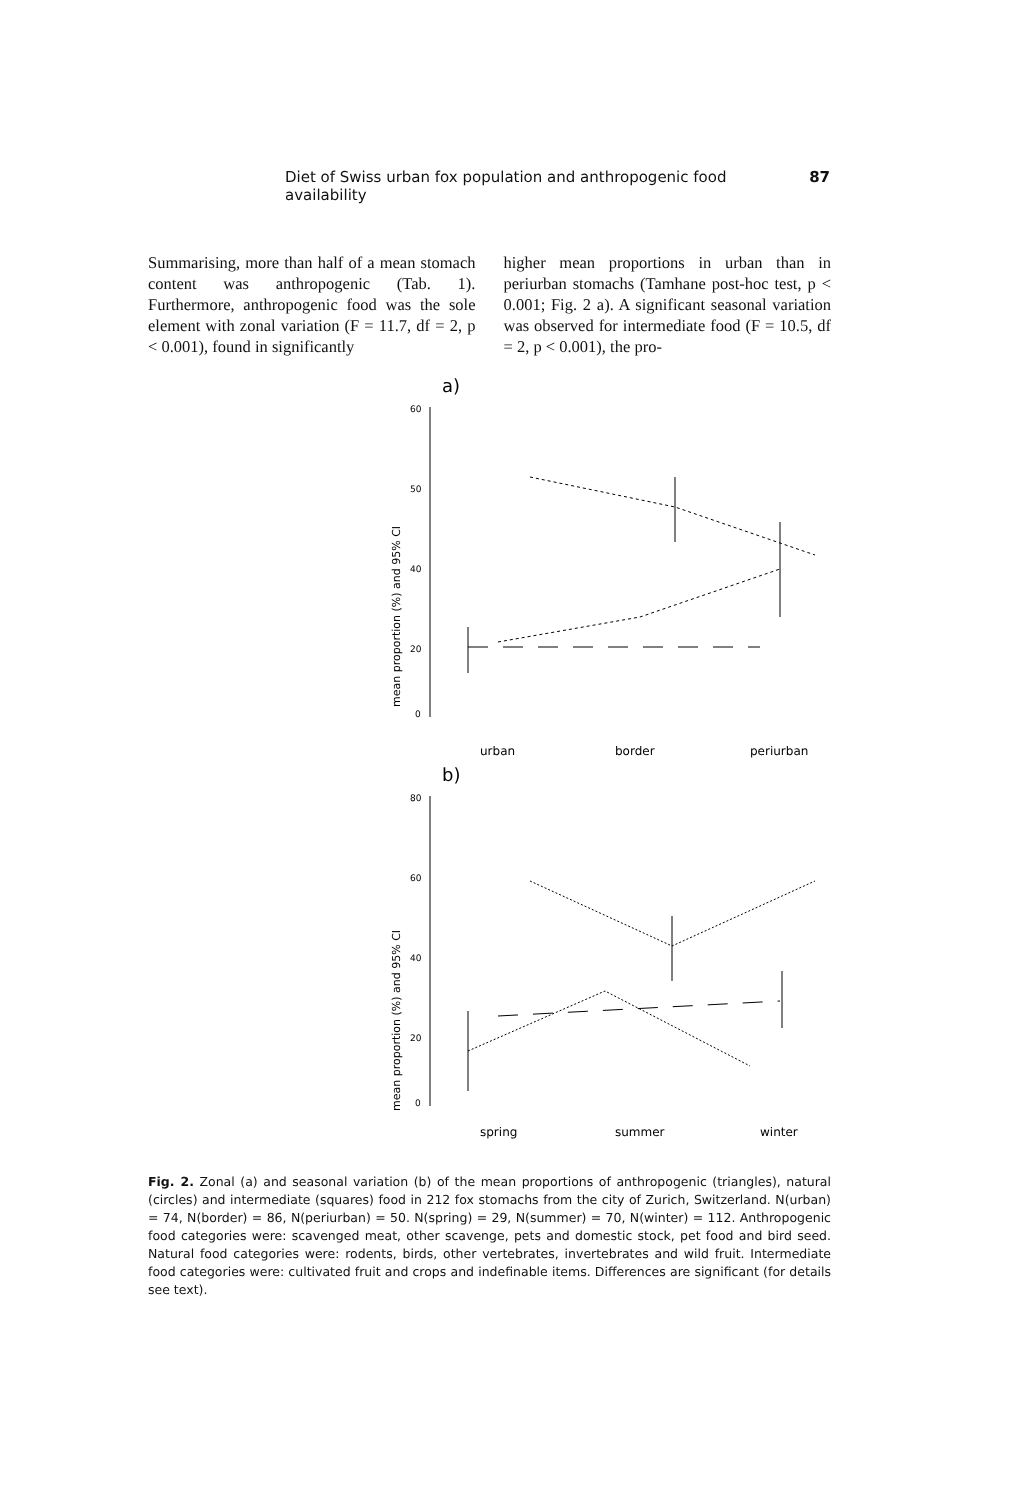Diet of Swiss urban fox population and anthropogenic food availability 87
Summarising, more than half of a mean stomach content was anthropogenic (Tab. 1). Furthermore, anthropogenic food was the sole element with zonal variation (F = 11.7, df = 2, p < 0.001), found in significantly
higher mean proportions in urban than in periurban stomachs (Tamhane post-hoc test, p < 0.001; Fig. 2 a). A significant seasonal variation was observed for intermediate food (F = 10.5, df = 2, p < 0.001), the pro-
a)
60
50
40
20
0
mean proportion (%) and 95% CI
urban
border
periurban
b)
80
60
40
20
0
mean proportion (%) and 95% CI
spring
summer
winter
Fig. 2. Zonal (a) and seasonal variation (b) of the mean proportions of anthropogenic (triangles), natural (circles) and intermediate (squares) food in 212 fox stomachs from the city of Zurich, Switzerland. N(urban) = 74, N(border) = 86, N(periurban) = 50. N(spring) = 29, N(summer) = 70, N(winter) = 112. Anthropogenic food categories were: scavenged meat, other scavenge, pets and domestic stock, pet food and bird seed. Natural food categories were: rodents, birds, other vertebrates, invertebrates and wild fruit. Intermediate food categories were: cultivated fruit and crops and indefinable items. Differences are significant (for details see text).